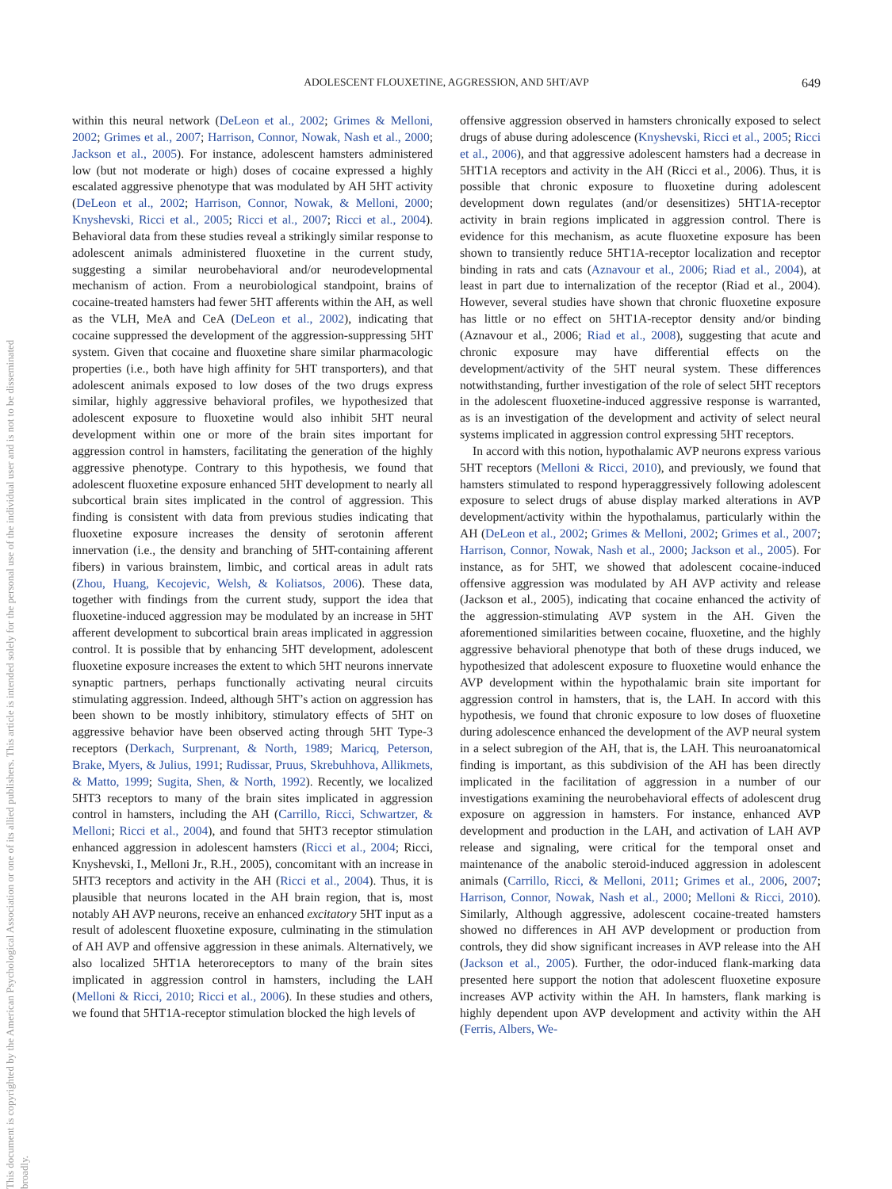This document is copyrighted by the American Psychological Association or one of its allied publishers. This article is intended solely for the personal use of the individual user and is not to be disseminated broadly.
ADOLESCENT FLOUXETINE, AGGRESSION, AND 5HT/AVP 649
within this neural network (DeLeon et al., 2002; Grimes & Melloni, 2002; Grimes et al., 2007; Harrison, Connor, Nowak, Nash et al., 2000; Jackson et al., 2005). For instance, adolescent hamsters administered low (but not moderate or high) doses of cocaine expressed a highly escalated aggressive phenotype that was modulated by AH 5HT activity (DeLeon et al., 2002; Harrison, Connor, Nowak, & Melloni, 2000; Knyshevski, Ricci et al., 2005; Ricci et al., 2007; Ricci et al., 2004). Behavioral data from these studies reveal a strikingly similar response to adolescent animals administered fluoxetine in the current study, suggesting a similar neurobehavioral and/or neurodevelopmental mechanism of action. From a neurobiological standpoint, brains of cocaine-treated hamsters had fewer 5HT afferents within the AH, as well as the VLH, MeA and CeA (DeLeon et al., 2002), indicating that cocaine suppressed the development of the aggression-suppressing 5HT system. Given that cocaine and fluoxetine share similar pharmacologic properties (i.e., both have high affinity for 5HT transporters), and that adolescent animals exposed to low doses of the two drugs express similar, highly aggressive behavioral profiles, we hypothesized that adolescent exposure to fluoxetine would also inhibit 5HT neural development within one or more of the brain sites important for aggression control in hamsters, facilitating the generation of the highly aggressive phenotype. Contrary to this hypothesis, we found that adolescent fluoxetine exposure enhanced 5HT development to nearly all subcortical brain sites implicated in the control of aggression. This finding is consistent with data from previous studies indicating that fluoxetine exposure increases the density of serotonin afferent innervation (i.e., the density and branching of 5HT-containing afferent fibers) in various brainstem, limbic, and cortical areas in adult rats (Zhou, Huang, Kecojevic, Welsh, & Koliatsos, 2006). These data, together with findings from the current study, support the idea that fluoxetine-induced aggression may be modulated by an increase in 5HT afferent development to subcortical brain areas implicated in aggression control. It is possible that by enhancing 5HT development, adolescent fluoxetine exposure increases the extent to which 5HT neurons innervate synaptic partners, perhaps functionally activating neural circuits stimulating aggression. Indeed, although 5HT’s action on aggression has been shown to be mostly inhibitory, stimulatory effects of 5HT on aggressive behavior have been observed acting through 5HT Type-3 receptors (Derkach, Surprenant, & North, 1989; Maricq, Peterson, Brake, Myers, & Julius, 1991; Rudissar, Pruus, Skrebuhhova, Allikmets, & Matto, 1999; Sugita, Shen, & North, 1992). Recently, we localized 5HT3 receptors to many of the brain sites implicated in aggression control in hamsters, including the AH (Carrillo, Ricci, Schwartzer, & Melloni; Ricci et al., 2004), and found that 5HT3 receptor stimulation enhanced aggression in adolescent hamsters (Ricci et al., 2004; Ricci, Knyshevski, I., Melloni Jr., R.H., 2005), concomitant with an increase in 5HT3 receptors and activity in the AH (Ricci et al., 2004). Thus, it is plausible that neurons located in the AH brain region, that is, most notably AH AVP neurons, receive an enhanced excitatory 5HT input as a result of adolescent fluoxetine exposure, culminating in the stimulation of AH AVP and offensive aggression in these animals. Alternatively, we also localized 5HT1A heteroreceptors to many of the brain sites implicated in aggression control in hamsters, including the LAH (Melloni & Ricci, 2010; Ricci et al., 2006). In these studies and others, we found that 5HT1A-receptor stimulation blocked the high levels of
offensive aggression observed in hamsters chronically exposed to select drugs of abuse during adolescence (Knyshevski, Ricci et al., 2005; Ricci et al., 2006), and that aggressive adolescent hamsters had a decrease in 5HT1A receptors and activity in the AH (Ricci et al., 2006). Thus, it is possible that chronic exposure to fluoxetine during adolescent development down regulates (and/or desensitizes) 5HT1A-receptor activity in brain regions implicated in aggression control. There is evidence for this mechanism, as acute fluoxetine exposure has been shown to transiently reduce 5HT1A-receptor localization and receptor binding in rats and cats (Aznavour et al., 2006; Riad et al., 2004), at least in part due to internalization of the receptor (Riad et al., 2004). However, several studies have shown that chronic fluoxetine exposure has little or no effect on 5HT1A-receptor density and/or binding (Aznavour et al., 2006; Riad et al., 2008), suggesting that acute and chronic exposure may have differential effects on the development/activity of the 5HT neural system. These differences notwithstanding, further investigation of the role of select 5HT receptors in the adolescent fluoxetine-induced aggressive response is warranted, as is an investigation of the development and activity of select neural systems implicated in aggression control expressing 5HT receptors.
In accord with this notion, hypothalamic AVP neurons express various 5HT receptors (Melloni & Ricci, 2010), and previously, we found that hamsters stimulated to respond hyperaggressively following adolescent exposure to select drugs of abuse display marked alterations in AVP development/activity within the hypothalamus, particularly within the AH (DeLeon et al., 2002; Grimes & Melloni, 2002; Grimes et al., 2007; Harrison, Connor, Nowak, Nash et al., 2000; Jackson et al., 2005). For instance, as for 5HT, we showed that adolescent cocaine-induced offensive aggression was modulated by AH AVP activity and release (Jackson et al., 2005), indicating that cocaine enhanced the activity of the aggression-stimulating AVP system in the AH. Given the aforementioned similarities between cocaine, fluoxetine, and the highly aggressive behavioral phenotype that both of these drugs induced, we hypothesized that adolescent exposure to fluoxetine would enhance the AVP development within the hypothalamic brain site important for aggression control in hamsters, that is, the LAH. In accord with this hypothesis, we found that chronic exposure to low doses of fluoxetine during adolescence enhanced the development of the AVP neural system in a select subregion of the AH, that is, the LAH. This neuroanatomical finding is important, as this subdivision of the AH has been directly implicated in the facilitation of aggression in a number of our investigations examining the neurobehavioral effects of adolescent drug exposure on aggression in hamsters. For instance, enhanced AVP development and production in the LAH, and activation of LAH AVP release and signaling, were critical for the temporal onset and maintenance of the anabolic steroid-induced aggression in adolescent animals (Carrillo, Ricci, & Melloni, 2011; Grimes et al., 2006, 2007; Harrison, Connor, Nowak, Nash et al., 2000; Melloni & Ricci, 2010). Similarly, Although aggressive, adolescent cocaine-treated hamsters showed no differences in AH AVP development or production from controls, they did show significant increases in AVP release into the AH (Jackson et al., 2005). Further, the odor-induced flank-marking data presented here support the notion that adolescent fluoxetine exposure increases AVP activity within the AH. In hamsters, flank marking is highly dependent upon AVP development and activity within the AH (Ferris, Albers, We-